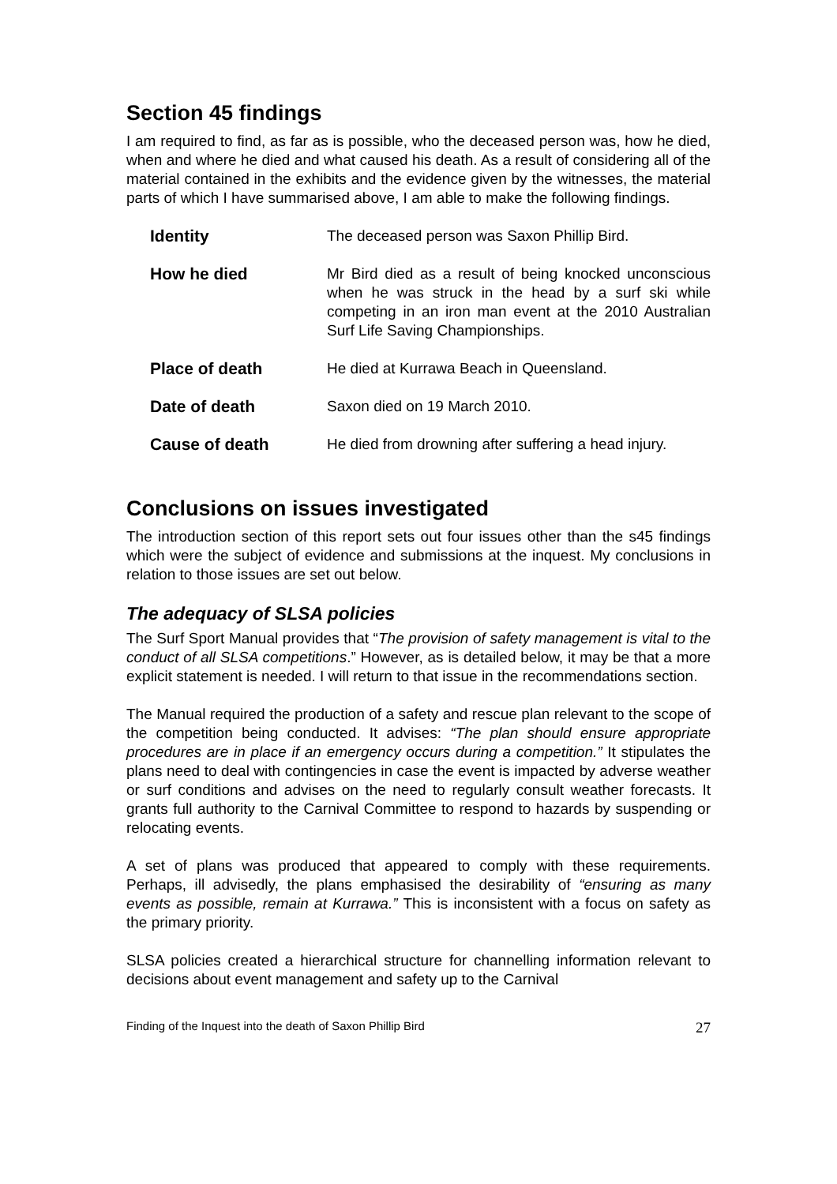Section 45 findings
I am required to find, as far as is possible, who the deceased person was, how he died, when and where he died and what caused his death. As a result of considering all of the material contained in the exhibits and the evidence given by the witnesses, the material parts of which I have summarised above, I am able to make the following findings.
| Identity | The deceased person was Saxon Phillip Bird. |
| How he died | Mr Bird died as a result of being knocked unconscious when he was struck in the head by a surf ski while competing in an iron man event at the 2010 Australian Surf Life Saving Championships. |
| Place of death | He died at Kurrawa Beach in Queensland. |
| Date of death | Saxon died on 19 March 2010. |
| Cause of death | He died from drowning after suffering a head injury. |
Conclusions on issues investigated
The introduction section of this report sets out four issues other than the s45 findings which were the subject of evidence and submissions at the inquest. My conclusions in relation to those issues are set out below.
The adequacy of SLSA policies
The Surf Sport Manual provides that “The provision of safety management is vital to the conduct of all SLSA competitions.” However, as is detailed below, it may be that a more explicit statement is needed. I will return to that issue in the recommendations section.
The Manual required the production of a safety and rescue plan relevant to the scope of the competition being conducted. It advises: “The plan should ensure appropriate procedures are in place if an emergency occurs during a competition.” It stipulates the plans need to deal with contingencies in case the event is impacted by adverse weather or surf conditions and advises on the need to regularly consult weather forecasts. It grants full authority to the Carnival Committee to respond to hazards by suspending or relocating events.
A set of plans was produced that appeared to comply with these requirements. Perhaps, ill advisedly, the plans emphasised the desirability of “ensuring as many events as possible, remain at Kurrawa.” This is inconsistent with a focus on safety as the primary priority.
SLSA policies created a hierarchical structure for channelling information relevant to decisions about event management and safety up to the Carnival
Finding of the Inquest into the death of Saxon Phillip Bird 27